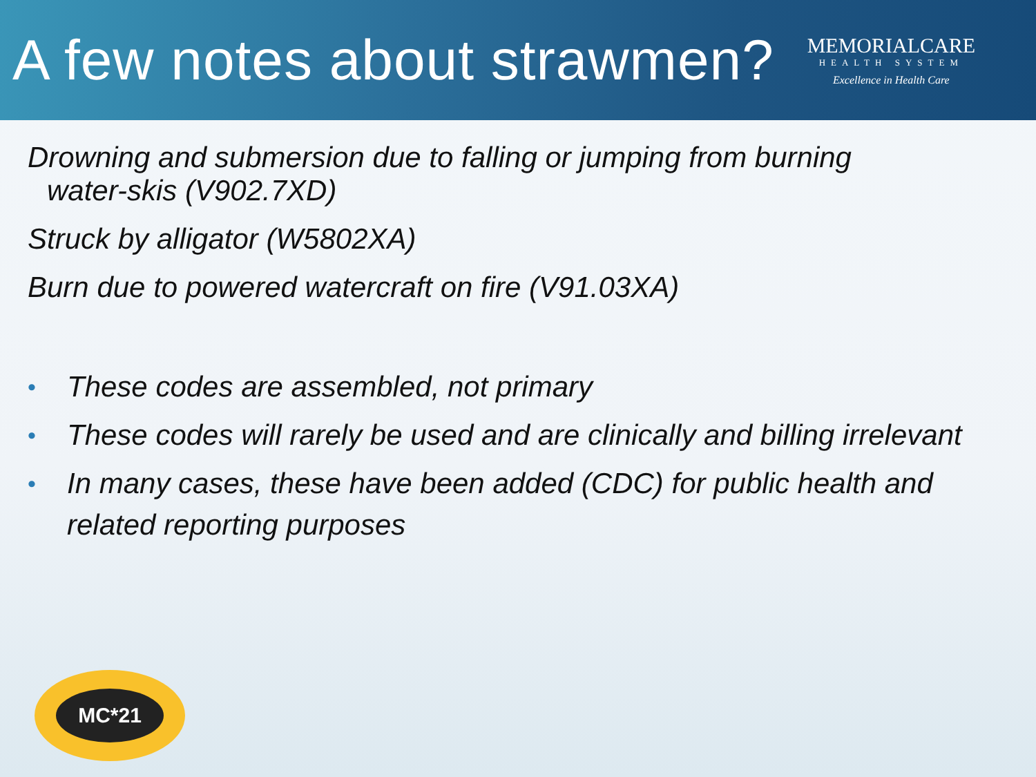A few notes about strawmen?
MEMORIALCARE
HEALTH SYSTEM
Excellence in Health Care
Drowning and submersion due to falling or jumping from burning
water-skis (V902.7XD)
Struck by alligator (W5802XA)
Burn due to powered watercraft on fire (V91.03XA)
• These codes are assembled, not primary
• These codes will rarely be used and are clinically and billing irrelevant
• In many cases, these have been added (CDC) for public health and related reporting purposes
MC*21